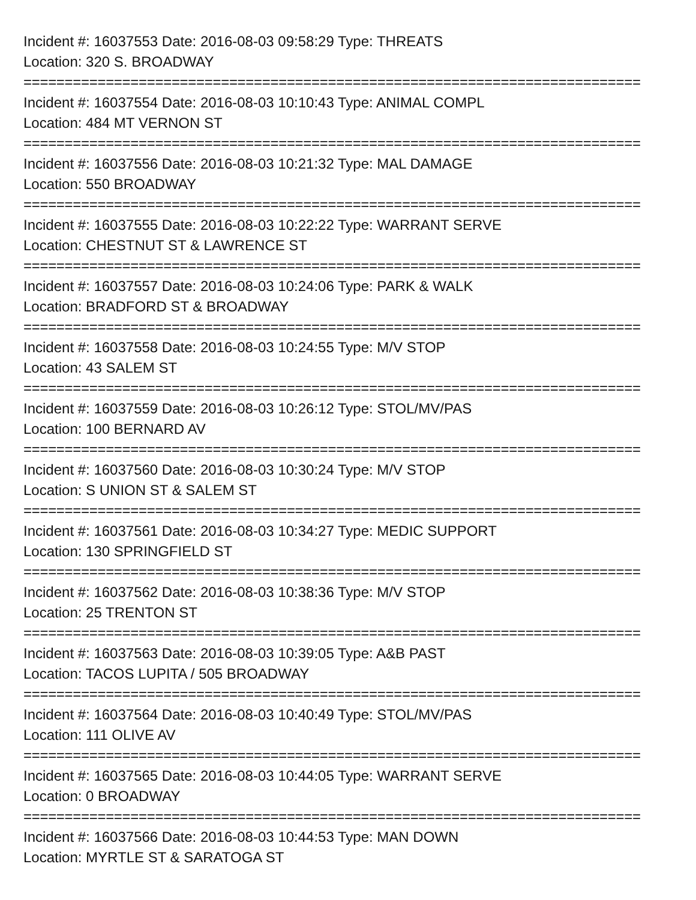Incident #: 16037553 Date: 2016-08-03 09:58:29 Type: THREATS
Location: 320 S. BROADWAY
===========================================================================
Incident #: 16037554 Date: 2016-08-03 10:10:43 Type: ANIMAL COMPL
Location: 484 MT VERNON ST
===========================================================================
Incident #: 16037556 Date: 2016-08-03 10:21:32 Type: MAL DAMAGE
Location: 550 BROADWAY
===========================================================================
Incident #: 16037555 Date: 2016-08-03 10:22:22 Type: WARRANT SERVE
Location: CHESTNUT ST & LAWRENCE ST
===========================================================================
Incident #: 16037557 Date: 2016-08-03 10:24:06 Type: PARK & WALK
Location: BRADFORD ST & BROADWAY
===========================================================================
Incident #: 16037558 Date: 2016-08-03 10:24:55 Type: M/V STOP
Location: 43 SALEM ST
===========================================================================
Incident #: 16037559 Date: 2016-08-03 10:26:12 Type: STOL/MV/PAS
Location: 100 BERNARD AV
===========================================================================
Incident #: 16037560 Date: 2016-08-03 10:30:24 Type: M/V STOP
Location: S UNION ST & SALEM ST
===========================================================================
Incident #: 16037561 Date: 2016-08-03 10:34:27 Type: MEDIC SUPPORT
Location: 130 SPRINGFIELD ST
===========================================================================
Incident #: 16037562 Date: 2016-08-03 10:38:36 Type: M/V STOP
Location: 25 TRENTON ST
===========================================================================
Incident #: 16037563 Date: 2016-08-03 10:39:05 Type: A&B PAST
Location: TACOS LUPITA / 505 BROADWAY
===========================================================================
Incident #: 16037564 Date: 2016-08-03 10:40:49 Type: STOL/MV/PAS
Location: 111 OLIVE AV
===========================================================================
Incident #: 16037565 Date: 2016-08-03 10:44:05 Type: WARRANT SERVE
Location: 0 BROADWAY
===========================================================================
Incident #: 16037566 Date: 2016-08-03 10:44:53 Type: MAN DOWN
Location: MYRTLE ST & SARATOGA ST